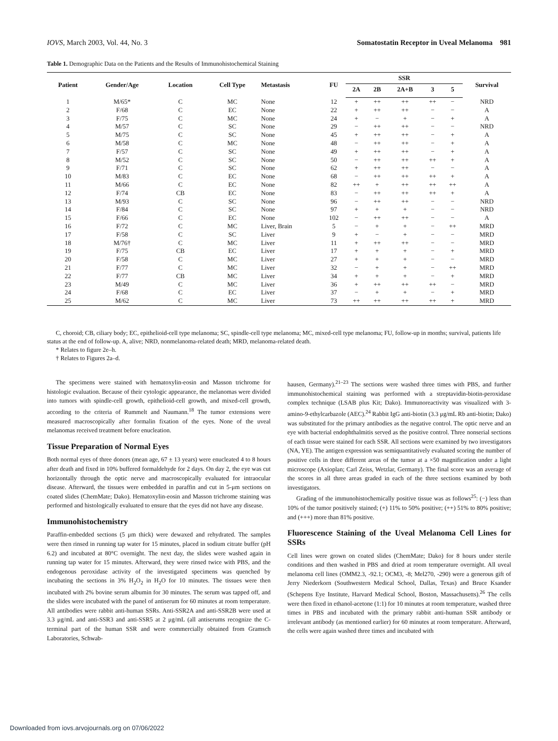IOVS, March 2003, Vol. 44, No. 3 Somatostatin Receptor in Uveal Melanoma 981
Table 1. Demographic Data on the Patients and the Results of Immunohistochemical Staining
| Patient | Gender/Age | Location | Cell Type | Metastasis | FU | SSR | | | | | Survival |
| --- | --- | --- | --- | --- | --- | --- | --- | --- | --- | --- | --- |
| | | | | | | 2A | 2B | 2A+B | 3 | 5 | |
| 1 | M/65* | C | MC | None | 12 | + | ++ | ++ | ++ | − | NRD |
| 2 | F/68 | C | EC | None | 22 | + | ++ | ++ | − | − | A |
| 3 | F/75 | C | MC | None | 24 | + | − | + | − | + | A |
| 4 | M/57 | C | SC | None | 29 | − | ++ | ++ | − | − | NRD |
| 5 | M/75 | C | SC | None | 45 | + | ++ | ++ | − | + | A |
| 6 | M/58 | C | MC | None | 48 | − | ++ | ++ | − | + | A |
| 7 | F/57 | C | SC | None | 49 | + | ++ | ++ | − | + | A |
| 8 | M/52 | C | SC | None | 50 | − | ++ | ++ | ++ | + | A |
| 9 | F/71 | C | SC | None | 62 | + | ++ | ++ | − | − | A |
| 10 | M/83 | C | EC | None | 68 | − | ++ | ++ | ++ | + | A |
| 11 | M/66 | C | EC | None | 82 | ++ | + | ++ | ++ | ++ | A |
| 12 | F/74 | CB | EC | None | 83 | − | ++ | ++ | ++ | + | A |
| 13 | M/93 | C | SC | None | 96 | − | ++ | ++ | − | − | NRD |
| 14 | F/84 | C | SC | None | 97 | + | + | + | − | − | NRD |
| 15 | F/66 | C | EC | None | 102 | − | ++ | ++ | − | − | A |
| 16 | F/72 | C | MC | Liver, Brain | 5 | − | + | + | − | ++ | MRD |
| 17 | F/58 | C | SC | Liver | 9 | + | − | + | − | − | MRD |
| 18 | M/76† | C | MC | Liver | 11 | + | ++ | ++ | − | − | MRD |
| 19 | F/75 | CB | EC | Liver | 17 | + | + | + | − | + | MRD |
| 20 | F/58 | C | MC | Liver | 27 | + | + | + | − | − | MRD |
| 21 | F/77 | C | MC | Liver | 32 | − | + | + | − | ++ | MRD |
| 22 | F/77 | CB | MC | Liver | 34 | + | + | + | − | + | MRD |
| 23 | M/49 | C | MC | Liver | 36 | + | ++ | ++ | ++ | − | MRD |
| 24 | F/68 | C | EC | Liver | 37 | − | + | + | − | + | MRD |
| 25 | M/62 | C | MC | Liver | 73 | ++ | ++ | ++ | ++ | + | MRD |
C, choroid; CB, ciliary body; EC, epithelioid-cell type melanoma; SC, spindle-cell type melanoma; MC, mixed-cell type melanoma; FU, follow-up in months; survival, patients life status at the end of follow-up. A, alive; NRD, nonmelanoma-related death; MRD, melanoma-related death.
* Relates to figure 2e–h.
† Relates to Figures 2a–d.
The specimens were stained with hematoxylin-eosin and Masson trichrome for histologic evaluation. Because of their cytologic appearance, the melanomas were divided into tumors with spindle-cell growth, epithelioid-cell growth, and mixed-cell growth, according to the criteria of Rummelt and Naumann.<sup>18</sup> The tumor extensions were measured macroscopically after formalin fixation of the eyes. None of the uveal melanomas received treatment before enucleation.
Tissue Preparation of Normal Eyes
Both normal eyes of three donors (mean age, 67 ± 13 years) were enucleated 4 to 8 hours after death and fixed in 10% buffered formaldehyde for 2 days. On day 2, the eye was cut horizontally through the optic nerve and macroscopically evaluated for intraocular disease. Afterward, the tissues were embedded in paraffin and cut in 5-μm sections on coated slides (ChemMate; Dako). Hematoxylin-eosin and Masson trichrome staining was performed and histologically evaluated to ensure that the eyes did not have any disease.
Immunohistochemistry
Paraffin-embedded sections (5 μm thick) were dewaxed and rehydrated. The samples were then rinsed in running tap water for 15 minutes, placed in sodium citrate buffer (pH 6.2) and incubated at 80°C overnight. The next day, the slides were washed again in running tap water for 15 minutes. Afterward, they were rinsed twice with PBS, and the endogenous peroxidase activity of the investigated specimens was quenched by incubating the sections in 3% H<sub>2</sub>O<sub>2</sub> in H<sub>2</sub>O for 10 minutes. The tissues were then incubated with 2% bovine serum albumin for 30 minutes. The serum was tapped off, and the slides were incubated with the panel of antiserum for 60 minutes at room temperature. All antibodies were rabbit anti-human SSRs. Anti-SSR2A and anti-SSR2B were used at 3.3 μg/mL and anti-SSR3 and anti-SSR5 at 2 μg/mL (all antiserums recognize the C-terminal part of the human SSR and were commercially obtained from Gramsch Laboratories, Schwab-
hausen, Germany).<sup>21–23</sup> The sections were washed three times with PBS, and further immunohistochemical staining was performed with a streptavidin-biotin-peroxidase complex technique (LSAB plus Kit; Dako). Immunoreactivity was visualized with 3-amino-9-ethylcarbazole (AEC).<sup>24</sup> Rabbit IgG anti-biotin (3.3 μg/mL Rb anti-biotin; Dako) was substituted for the primary antibodies as the negative control. The optic nerve and an eye with bacterial endophthalmitis served as the positive control. Three nonserial sections of each tissue were stained for each SSR. All sections were examined by two investigators (NA, YE). The antigen expression was semiquantitatively evaluated scoring the number of positive cells in three different areas of the tumor at a ×50 magnification under a light microscope (Axioplan; Carl Zeiss, Wetzlar, Germany). The final score was an average of the scores in all three areas graded in each of the three sections examined by both investigators.
Grading of the immunohistochemically positive tissue was as follows<sup>25</sup>: (−) less than 10% of the tumor positively stained; (+) 11% to 50% positive; (++) 51% to 80% positive; and (+++) more than 81% positive.
Fluorescence Staining of the Uveal Melanoma Cell Lines for SSRs
Cell lines were grown on coated slides (ChemMate; Dako) for 8 hours under sterile conditions and then washed in PBS and dried at room temperature overnight. All uveal melanoma cell lines (OMM2.3, -92.1; OCM3, -8; Mel270, -290) were a generous gift of Jerry Niederkorn (Southwestern Medical School, Dallas, Texas) and Bruce Ksander (Schepens Eye Institute, Harvard Medical School, Boston, Massachusetts).<sup>26</sup> The cells were then fixed in ethanol-acetone (1:1) for 10 minutes at room temperature, washed three times in PBS and incubated with the primary rabbit anti-human SSR antibody or irrelevant antibody (as mentioned earlier) for 60 minutes at room temperature. Afterward, the cells were again washed three times and incubated with
Downloaded from iovs.arvojournals.org on 07/06/2022